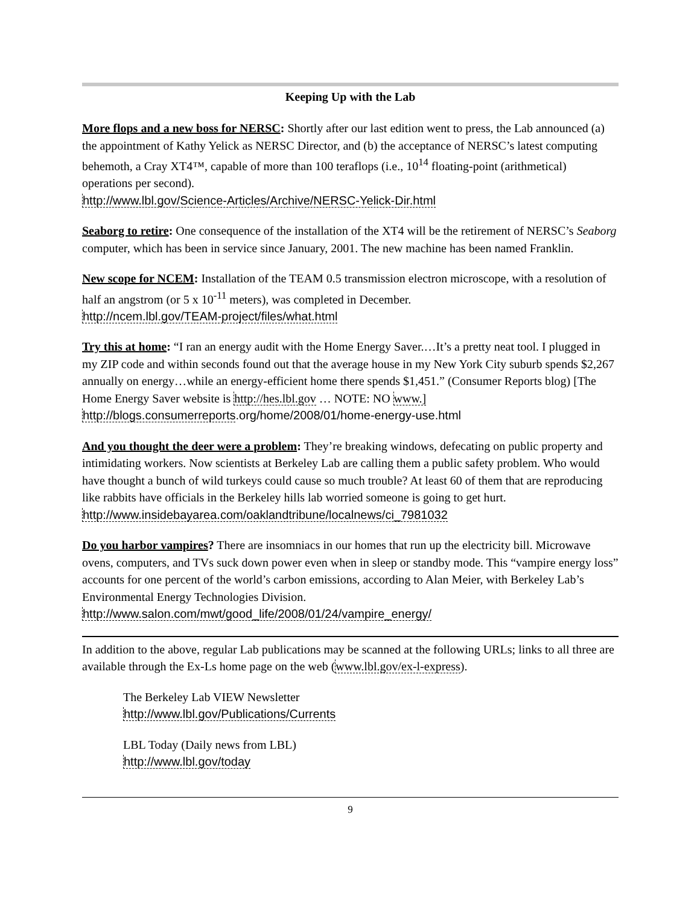Keeping Up with the Lab
More flops and a new boss for NERSC: Shortly after our last edition went to press, the Lab announced (a) the appointment of Kathy Yelick as NERSC Director, and (b) the acceptance of NERSC’s latest computing behemoth, a Cray XT4™, capable of more than 100 teraflops (i.e., 10<sup>14</sup> floating-point (arithmetical) operations per second).
http://www.lbl.gov/Science-Articles/Archive/NERSC-Yelick-Dir.html
Seaborg to retire: One consequence of the installation of the XT4 will be the retirement of NERSC’s Seaborg computer, which has been in service since January, 2001. The new machine has been named Franklin.
New scope for NCEM: Installation of the TEAM 0.5 transmission electron microscope, with a resolution of half an angstrom (or 5 x 10<sup>-11</sup> meters), was completed in December.
http://ncem.lbl.gov/TEAM-project/files/what.html
Try this at home: “I ran an energy audit with the Home Energy Saver.…It’s a pretty neat tool. I plugged in my ZIP code and within seconds found out that the average house in my New York City suburb spends $2,267 annually on energy…while an energy-efficient home there spends $1,451.” (Consumer Reports blog) [The Home Energy Saver website is http://hes.lbl.gov … NOTE: NO www.]
http://blogs.consumerreports.org/home/2008/01/home-energy-use.html
And you thought the deer were a problem: They’re breaking windows, defecating on public property and intimidating workers. Now scientists at Berkeley Lab are calling them a public safety problem. Who would have thought a bunch of wild turkeys could cause so much trouble? At least 60 of them that are reproducing like rabbits have officials in the Berkeley hills lab worried someone is going to get hurt.
http://www.insidebayarea.com/oaklandtribune/localnews/ci_7981032
Do you harbor vampires? There are insomniacs in our homes that run up the electricity bill. Microwave ovens, computers, and TVs suck down power even when in sleep or standby mode. This “vampire energy loss” accounts for one percent of the world’s carbon emissions, according to Alan Meier, with Berkeley Lab’s Environmental Energy Technologies Division.
http://www.salon.com/mwt/good_life/2008/01/24/vampire_energy/
In addition to the above, regular Lab publications may be scanned at the following URLs; links to all three are available through the Ex-Ls home page on the web (www.lbl.gov/ex-l-express).
The Berkeley Lab VIEW Newsletter
http://www.lbl.gov/Publications/Currents
LBL Today (Daily news from LBL)
http://www.lbl.gov/today
9